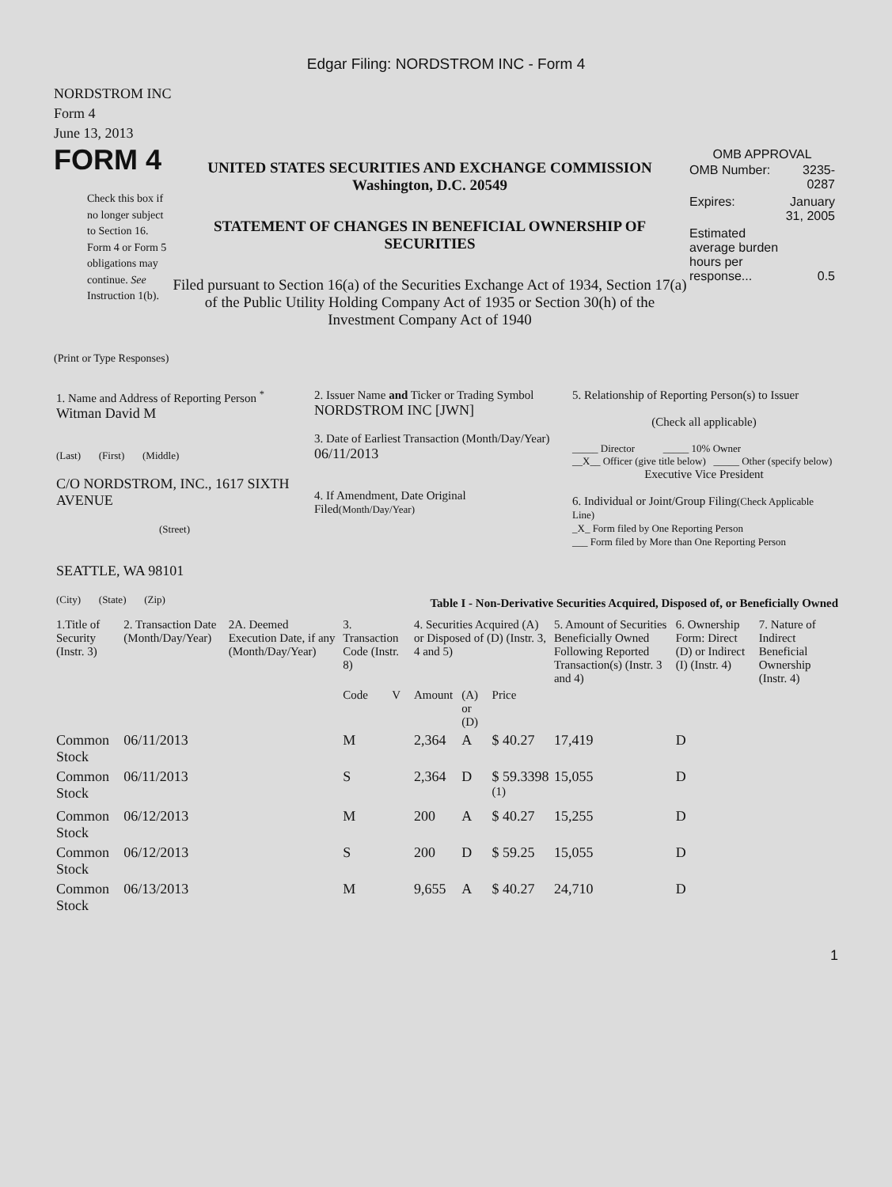Edgar Filing: NORDSTROM INC - Form 4
NORDSTROM INC
Form 4
June 13, 2013
FORM 4
Check this box if no longer subject to Section 16. Form 4 or Form 5 obligations may continue. See Instruction 1(b).
UNITED STATES SECURITIES AND EXCHANGE COMMISSION
Washington, D.C. 20549
STATEMENT OF CHANGES IN BENEFICIAL OWNERSHIP OF SECURITIES
Filed pursuant to Section 16(a) of the Securities Exchange Act of 1934, Section 17(a) of the Public Utility Holding Company Act of 1935 or Section 30(h) of the Investment Company Act of 1940
OMB APPROVAL
| OMB Number: | 3235-0287 |
| Expires: | January 31, 2005 |
| Estimated average burden hours per response... | 0.5 |
(Print or Type Responses)
| 1. Name and Address of Reporting Person <sup>*</sup> Witman David M (Last) (First) (Middle) C/O NORDSTROM, INC., 1617 SIXTH AVENUE (Street) SEATTLE, WA 98101 (City) (State) (Zip) | 2. Issuer Name and Ticker or Trading Symbol NORDSTROM INC [JWN] 3. Date of Earliest Transaction (Month/Day/Year) 06/11/2013 4. If Amendment, Date Original Filed (Month/Day/Year) | 5. Relationship of Reporting Person(s) to Issuer (Check all applicable) _____ Director _____ 10% Owner __X__ Officer (give title below) _____ Other (specify below) Executive Vice President 6. Individual or Joint/Group Filing (Check Applicable Line) _X_ Form filed by One Reporting Person ___ Form filed by More than One Reporting Person |
Table I - Non-Derivative Securities Acquired, Disposed of, or Beneficially Owned
| 1.Title of Security (Instr. 3) | 2. Transaction Date (Month/Day/Year) | 2A. Deemed Execution Date, if any (Month/Day/Year) | 3. Transaction Code (Instr. 8) | | 4. Securities Acquired (A) or Disposed of (D) (Instr. 3, 4 and 5) | | | 5. Amount of Securities Beneficially Owned Following Reported Transaction(s) (Instr. 3 and 4) | 6. Ownership Form: Direct (D) or Indirect (I) (Instr. 4) | 7. Nature of Indirect Beneficial Ownership (Instr. 4) |
| --- | --- | --- | --- | --- | --- | --- | --- | --- | --- | --- |
| | | | Code | V | Amount | (A) or (D) | Price | | | |
| Common Stock | 06/11/2013 | | M | | 2,364 | A | $ 40.27 | 17,419 | D | |
| Common Stock | 06/11/2013 | | S | | 2,364 | D | $ 59.3398 <sup>(1)</sup> | 15,055 | D | |
| Common Stock | 06/12/2013 | | M | | 200 | A | $ 40.27 | 15,255 | D | |
| Common Stock | 06/12/2013 | | S | | 200 | D | $ 59.25 | 15,055 | D | |
| Common Stock | 06/13/2013 | | M | | 9,655 | A | $ 40.27 | 24,710 | D | |
1